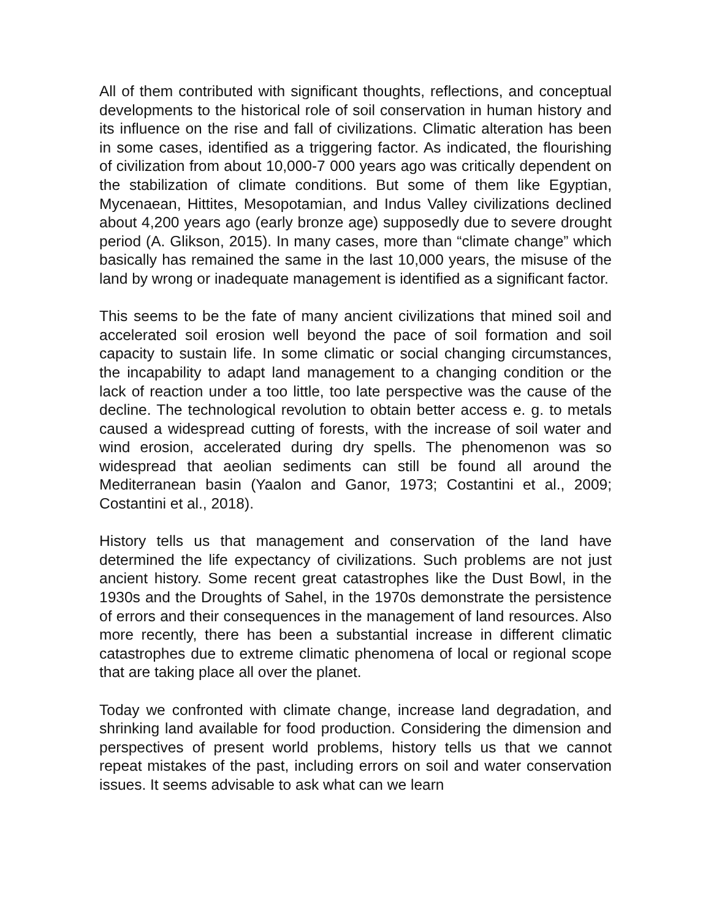All of them contributed with significant thoughts, reflections, and conceptual developments to the historical role of soil conservation in human history and its influence on the rise and fall of civilizations. Climatic alteration has been in some cases, identified as a triggering factor. As indicated, the flourishing of civilization from about 10,000-7 000 years ago was critically dependent on the stabilization of climate conditions. But some of them like Egyptian, Mycenaean, Hittites, Mesopotamian, and Indus Valley civilizations declined about 4,200 years ago (early bronze age) supposedly due to severe drought period (A. Glikson, 2015). In many cases, more than “climate change” which basically has remained the same in the last 10,000 years, the misuse of the land by wrong or inadequate management is identified as a significant factor.
This seems to be the fate of many ancient civilizations that mined soil and accelerated soil erosion well beyond the pace of soil formation and soil capacity to sustain life. In some climatic or social changing circumstances, the incapability to adapt land management to a changing condition or the lack of reaction under a too little, too late perspective was the cause of the decline. The technological revolution to obtain better access e. g. to metals caused a widespread cutting of forests, with the increase of soil water and wind erosion, accelerated during dry spells. The phenomenon was so widespread that aeolian sediments can still be found all around the Mediterranean basin (Yaalon and Ganor, 1973; Costantini et al., 2009; Costantini et al., 2018).
History tells us that management and conservation of the land have determined the life expectancy of civilizations. Such problems are not just ancient history. Some recent great catastrophes like the Dust Bowl, in the 1930s and the Droughts of Sahel, in the 1970s demonstrate the persistence of errors and their consequences in the management of land resources. Also more recently, there has been a substantial increase in different climatic catastrophes due to extreme climatic phenomena of local or regional scope that are taking place all over the planet.
Today we confronted with climate change, increase land degradation, and shrinking land available for food production. Considering the dimension and perspectives of present world problems, history tells us that we cannot repeat mistakes of the past, including errors on soil and water conservation issues. It seems advisable to ask what can we learn